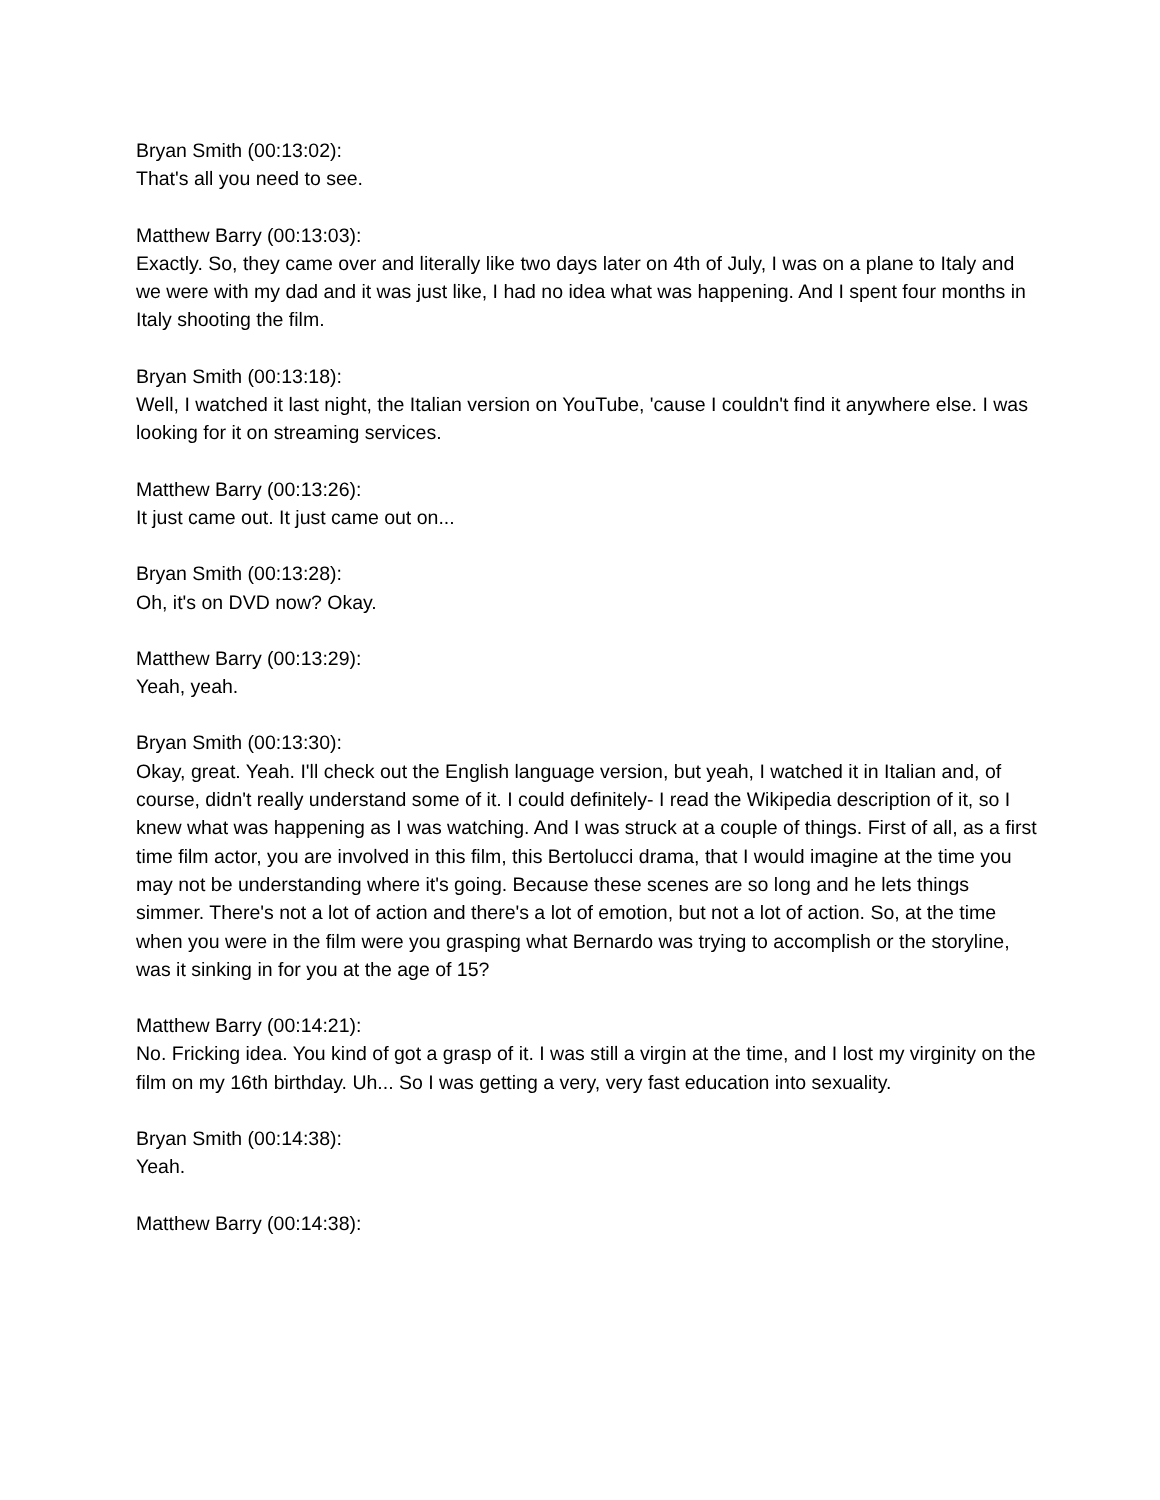Bryan Smith (00:13:02):
That's all you need to see.
Matthew Barry (00:13:03):
Exactly. So, they came over and literally like two days later on 4th of July, I was on a plane to Italy and we were with my dad and it was just like, I had no idea what was happening. And I spent four months in Italy shooting the film.
Bryan Smith (00:13:18):
Well, I watched it last night, the Italian version on YouTube, 'cause I couldn't find it anywhere else. I was looking for it on streaming services.
Matthew Barry (00:13:26):
It just came out. It just came out on...
Bryan Smith (00:13:28):
Oh, it's on DVD now? Okay.
Matthew Barry (00:13:29):
Yeah, yeah.
Bryan Smith (00:13:30):
Okay, great. Yeah. I'll check out the English language version, but yeah, I watched it in Italian and, of course, didn't really understand some of it. I could definitely- I read the Wikipedia description of it, so I knew what was happening as I was watching. And I was struck at a couple of things. First of all, as a first time film actor, you are involved in this film, this Bertolucci drama, that I would imagine at the time you may not be understanding where it's going. Because these scenes are so long and he lets things simmer. There's not a lot of action and there's a lot of emotion, but not a lot of action. So, at the time when you were in the film were you grasping what Bernardo was trying to accomplish or the storyline, was it sinking in for you at the age of 15?
Matthew Barry (00:14:21):
No. Fricking idea. You kind of got a grasp of it. I was still a virgin at the time, and I lost my virginity on the film on my 16th birthday. Uh... So I was getting a very, very fast education into sexuality.
Bryan Smith (00:14:38):
Yeah.
Matthew Barry (00:14:38):